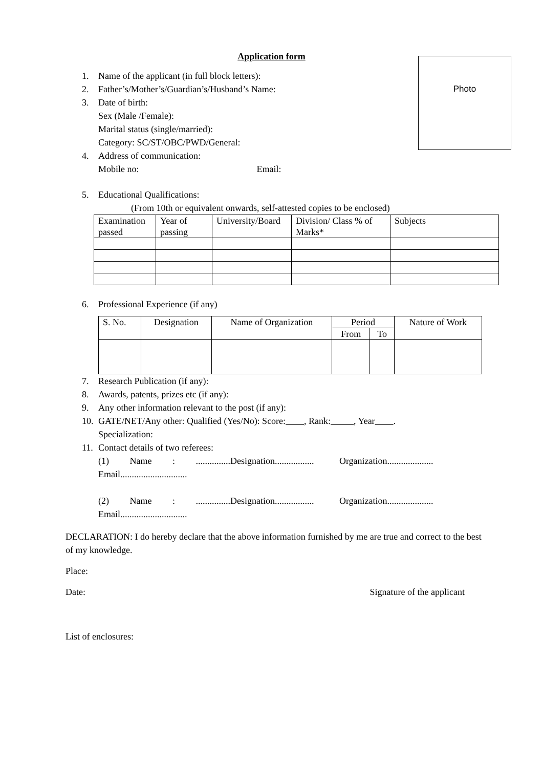Application form
Photo
1. Name of the applicant (in full block letters):
2. Father’s/Mother’s/Guardian’s/Husband’s Name:
3. Date of birth:
Sex (Male /Female):
Marital status (single/married):
Category: SC/ST/OBC/PWD/General:
4. Address of communication:
Mobile no: Email:
5. Educational Qualifications:
(From 10th or equivalent onwards, self-attested copies to be enclosed)
| Examination passed | Year of passing | University/Board | Division/ Class % of Marks* | Subjects |
6. Professional Experience (if any)
| S. No. | Designation | Name of Organization | Period | | Nature of Work |
| | | | From | To | |
7. Research Publication (if any):
8. Awards, patents, prizes etc (if any):
9. Any other information relevant to the post (if any):
10. GATE/NET/Any other: Qualified (Yes/No): Score: , Rank: , Year .
Specialization:
11. Contact details of two referees:
(1) Name : ...............Designation................. Organization....................
Email.............................
(2) Name : ...............Designation................. Organization....................
Email.............................
DECLARATION: I do hereby declare that the above information furnished by me are true and correct to the best of my knowledge.
Place:
Date: Signature of the applicant
List of enclosures: